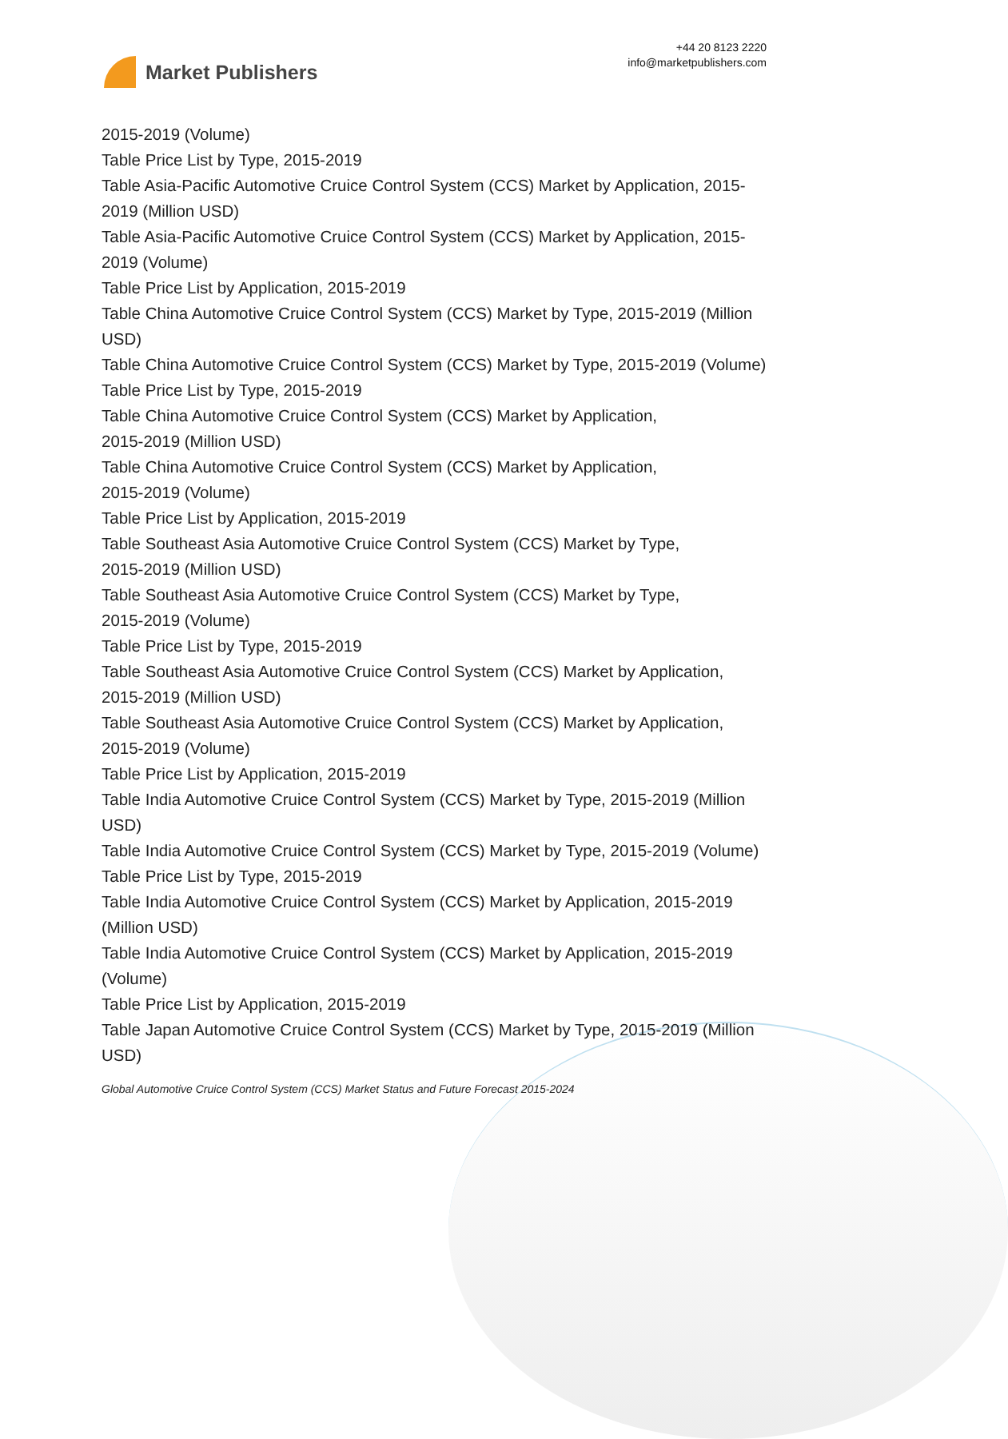Market Publishers
+44 20 8123 2220
info@marketpublishers.com
2015-2019 (Volume)
Table Price List by Type, 2015-2019
Table Asia-Pacific Automotive Cruice Control System (CCS) Market by Application, 2015-2019 (Million USD)
Table Asia-Pacific Automotive Cruice Control System (CCS) Market by Application, 2015-2019 (Volume)
Table Price List by Application, 2015-2019
Table China Automotive Cruice Control System (CCS) Market by Type, 2015-2019 (Million USD)
Table China Automotive Cruice Control System (CCS) Market by Type, 2015-2019 (Volume)
Table Price List by Type, 2015-2019
Table China Automotive Cruice Control System (CCS) Market by Application,
2015-2019 (Million USD)
Table China Automotive Cruice Control System (CCS) Market by Application,
2015-2019 (Volume)
Table Price List by Application, 2015-2019
Table Southeast Asia Automotive Cruice Control System (CCS) Market by Type,
2015-2019 (Million USD)
Table Southeast Asia Automotive Cruice Control System (CCS) Market by Type,
2015-2019 (Volume)
Table Price List by Type, 2015-2019
Table Southeast Asia Automotive Cruice Control System (CCS) Market by Application, 2015-2019 (Million USD)
Table Southeast Asia Automotive Cruice Control System (CCS) Market by Application, 2015-2019 (Volume)
Table Price List by Application, 2015-2019
Table India Automotive Cruice Control System (CCS) Market by Type, 2015-2019 (Million USD)
Table India Automotive Cruice Control System (CCS) Market by Type, 2015-2019 (Volume)
Table Price List by Type, 2015-2019
Table India Automotive Cruice Control System (CCS) Market by Application, 2015-2019 (Million USD)
Table India Automotive Cruice Control System (CCS) Market by Application, 2015-2019 (Volume)
Table Price List by Application, 2015-2019
Table Japan Automotive Cruice Control System (CCS) Market by Type, 2015-2019 (Million USD)
Global Automotive Cruice Control System (CCS) Market Status and Future Forecast 2015-2024